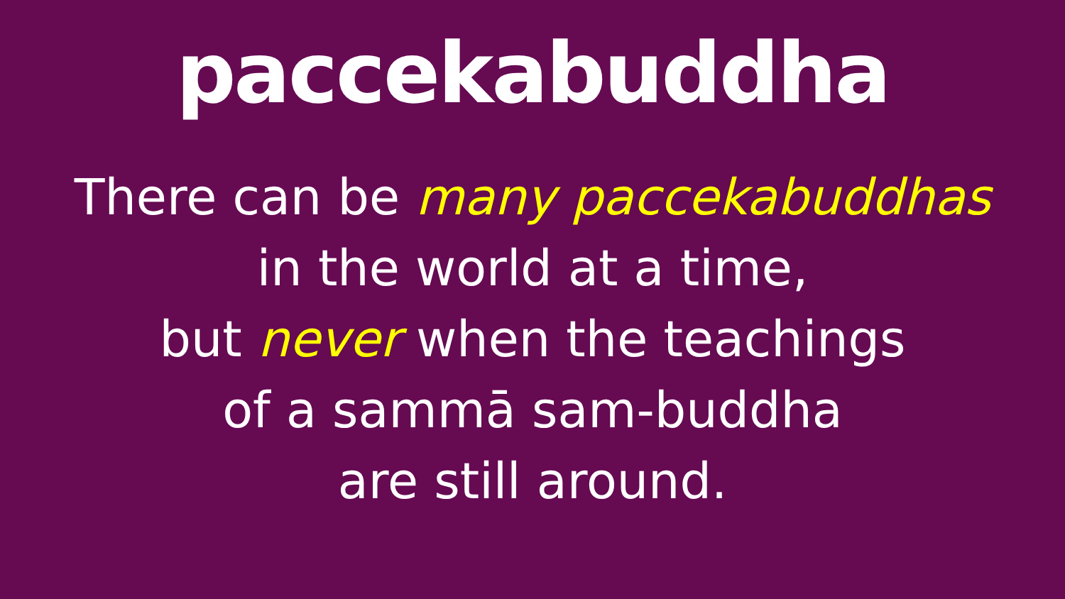paccekabuddha
There can be many paccekabuddhas
in the world at a time,
but never when the teachings
of a sammā sam-buddha
are still around.